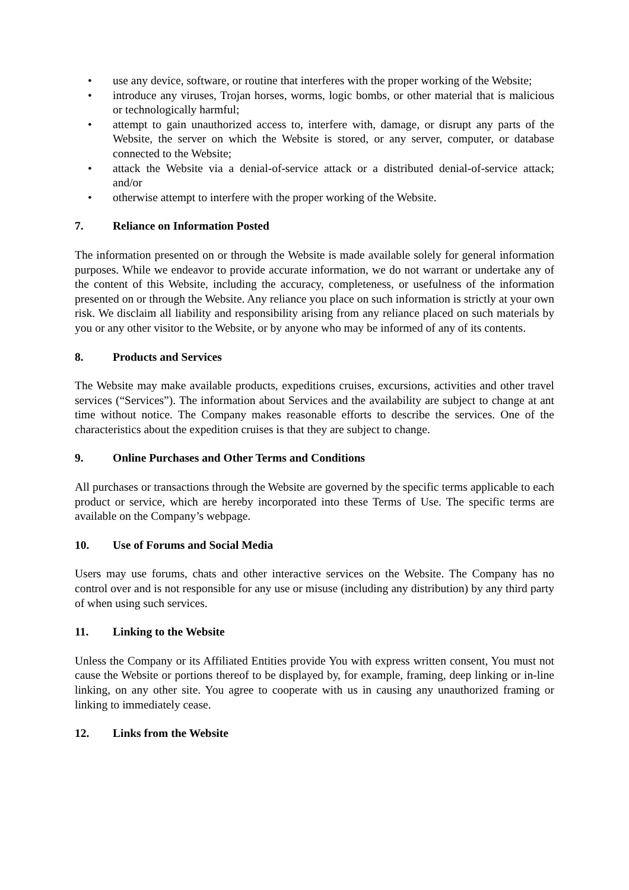• use any device, software, or routine that interferes with the proper working of the Website;
• introduce any viruses, Trojan horses, worms, logic bombs, or other material that is malicious or technologically harmful;
• attempt to gain unauthorized access to, interfere with, damage, or disrupt any parts of the Website, the server on which the Website is stored, or any server, computer, or database connected to the Website;
• attack the Website via a denial-of-service attack or a distributed denial-of-service attack; and/or
• otherwise attempt to interfere with the proper working of the Website.
7. Reliance on Information Posted
The information presented on or through the Website is made available solely for general information purposes. While we endeavor to provide accurate information, we do not warrant or undertake any of the content of this Website, including the accuracy, completeness, or usefulness of the information presented on or through the Website. Any reliance you place on such information is strictly at your own risk. We disclaim all liability and responsibility arising from any reliance placed on such materials by you or any other visitor to the Website, or by anyone who may be informed of any of its contents.
8. Products and Services
The Website may make available products, expeditions cruises, excursions, activities and other travel services (“Services”). The information about Services and the availability are subject to change at ant time without notice. The Company makes reasonable efforts to describe the services. One of the characteristics about the expedition cruises is that they are subject to change.
9. Online Purchases and Other Terms and Conditions
All purchases or transactions through the Website are governed by the specific terms applicable to each product or service, which are hereby incorporated into these Terms of Use. The specific terms are available on the Company’s webpage.
10. Use of Forums and Social Media
Users may use forums, chats and other interactive services on the Website. The Company has no control over and is not responsible for any use or misuse (including any distribution) by any third party of when using such services.
11. Linking to the Website
Unless the Company or its Affiliated Entities provide You with express written consent, You must not cause the Website or portions thereof to be displayed by, for example, framing, deep linking or in-line linking, on any other site. You agree to cooperate with us in causing any unauthorized framing or linking to immediately cease.
12. Links from the Website